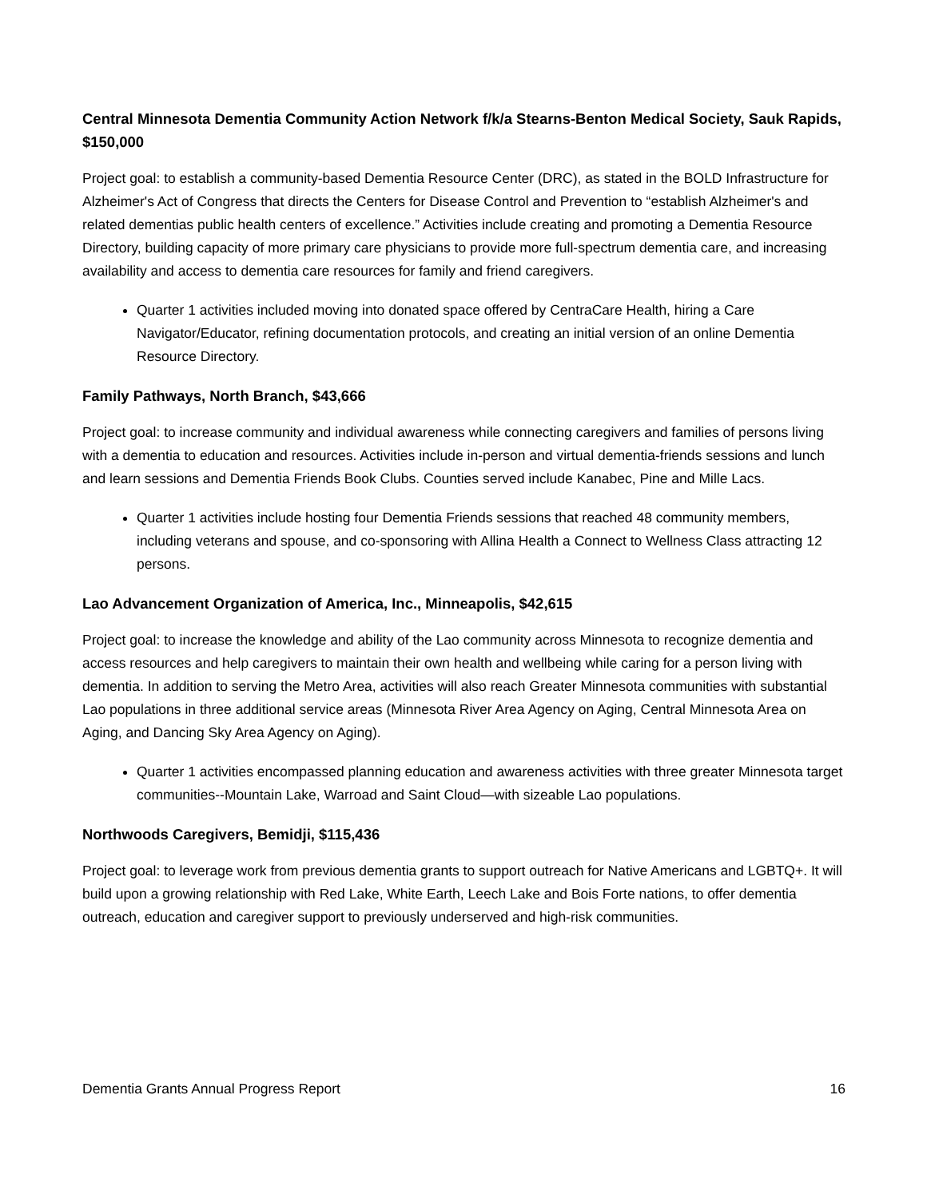Central Minnesota Dementia Community Action Network f/k/a Stearns-Benton Medical Society, Sauk Rapids, $150,000
Project goal: to establish a community-based Dementia Resource Center (DRC), as stated in the BOLD Infrastructure for Alzheimer's Act of Congress that directs the Centers for Disease Control and Prevention to “establish Alzheimer's and related dementias public health centers of excellence.” Activities include creating and promoting a Dementia Resource Directory, building capacity of more primary care physicians to provide more full-spectrum dementia care, and increasing availability and access to dementia care resources for family and friend caregivers.
Quarter 1 activities included moving into donated space offered by CentraCare Health, hiring a Care Navigator/Educator, refining documentation protocols, and creating an initial version of an online Dementia Resource Directory.
Family Pathways, North Branch, $43,666
Project goal: to increase community and individual awareness while connecting caregivers and families of persons living with a dementia to education and resources. Activities include in-person and virtual dementia-friends sessions and lunch and learn sessions and Dementia Friends Book Clubs. Counties served include Kanabec, Pine and Mille Lacs.
Quarter 1 activities include hosting four Dementia Friends sessions that reached 48 community members, including veterans and spouse, and co-sponsoring with Allina Health a Connect to Wellness Class attracting 12 persons.
Lao Advancement Organization of America, Inc., Minneapolis, $42,615
Project goal: to increase the knowledge and ability of the Lao community across Minnesota to recognize dementia and access resources and help caregivers to maintain their own health and wellbeing while caring for a person living with dementia. In addition to serving the Metro Area, activities will also reach Greater Minnesota communities with substantial Lao populations in three additional service areas (Minnesota River Area Agency on Aging, Central Minnesota Area on Aging, and Dancing Sky Area Agency on Aging).
Quarter 1 activities encompassed planning education and awareness activities with three greater Minnesota target communities--Mountain Lake, Warroad and Saint Cloud—with sizeable Lao populations.
Northwoods Caregivers, Bemidji, $115,436
Project goal: to leverage work from previous dementia grants to support outreach for Native Americans and LGBTQ+. It will build upon a growing relationship with Red Lake, White Earth, Leech Lake and Bois Forte nations, to offer dementia outreach, education and caregiver support to previously underserved and high-risk communities.
Dementia Grants Annual Progress Report 16